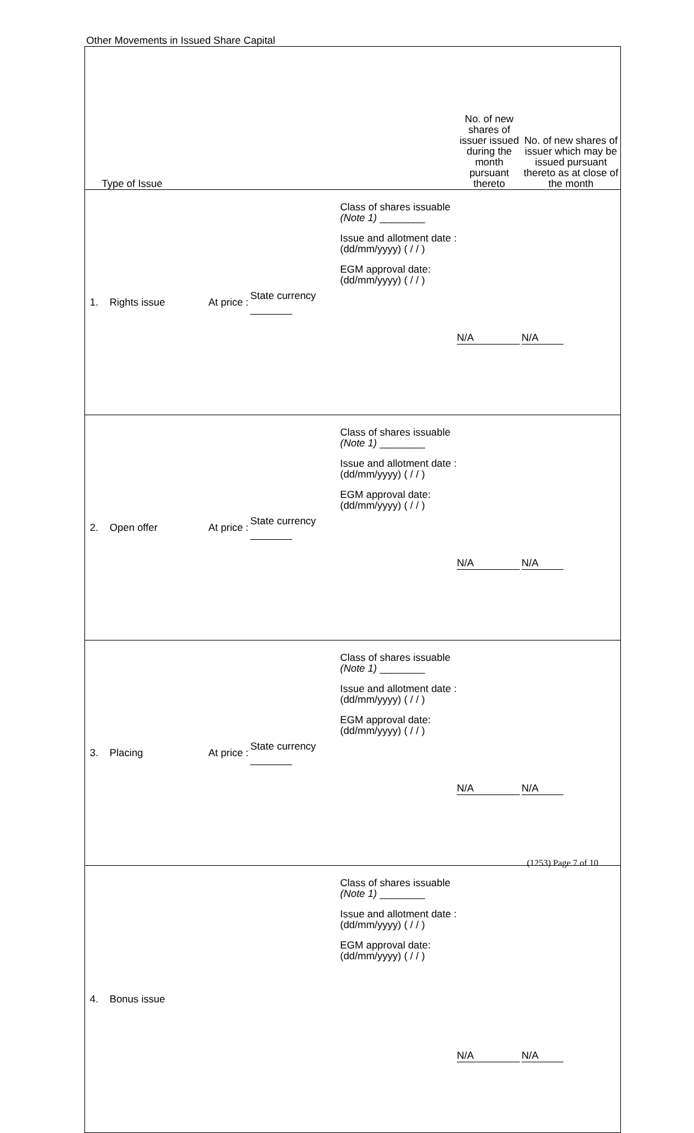Other Movements in Issued Share Capital
| Type of Issue | | | | No. of new shares of issuer issued during the month pursuant thereto | No. of new shares of issuer which may be issued pursuant thereto as at close of the month |
| --- | --- | --- | --- | --- | --- |
| 1. Rights issue | At price : | State currency | Class of shares issuable (Note 1) ________ Issue and allotment date : (dd/mm/yyyy) ( / / ) EGM approval date: (dd/mm/yyyy) ( / / ) | N/A | N/A |
| 2. Open offer | At price : | State currency | Class of shares issuable (Note 1) ________ Issue and allotment date : (dd/mm/yyyy) ( / / ) EGM approval date: (dd/mm/yyyy) ( / / ) | N/A | N/A |
| 3. Placing | At price : | State currency | Class of shares issuable (Note 1) ________ Issue and allotment date : (dd/mm/yyyy) ( / / ) EGM approval date: (dd/mm/yyyy) ( / / ) | N/A | N/A |
| 4. Bonus issue | | | Class of shares issuable (Note 1) ________ Issue and allotment date : (dd/mm/yyyy) ( / / ) EGM approval date: (dd/mm/yyyy) ( / / ) | N/A | N/A |
(1253) Page 7 of 10